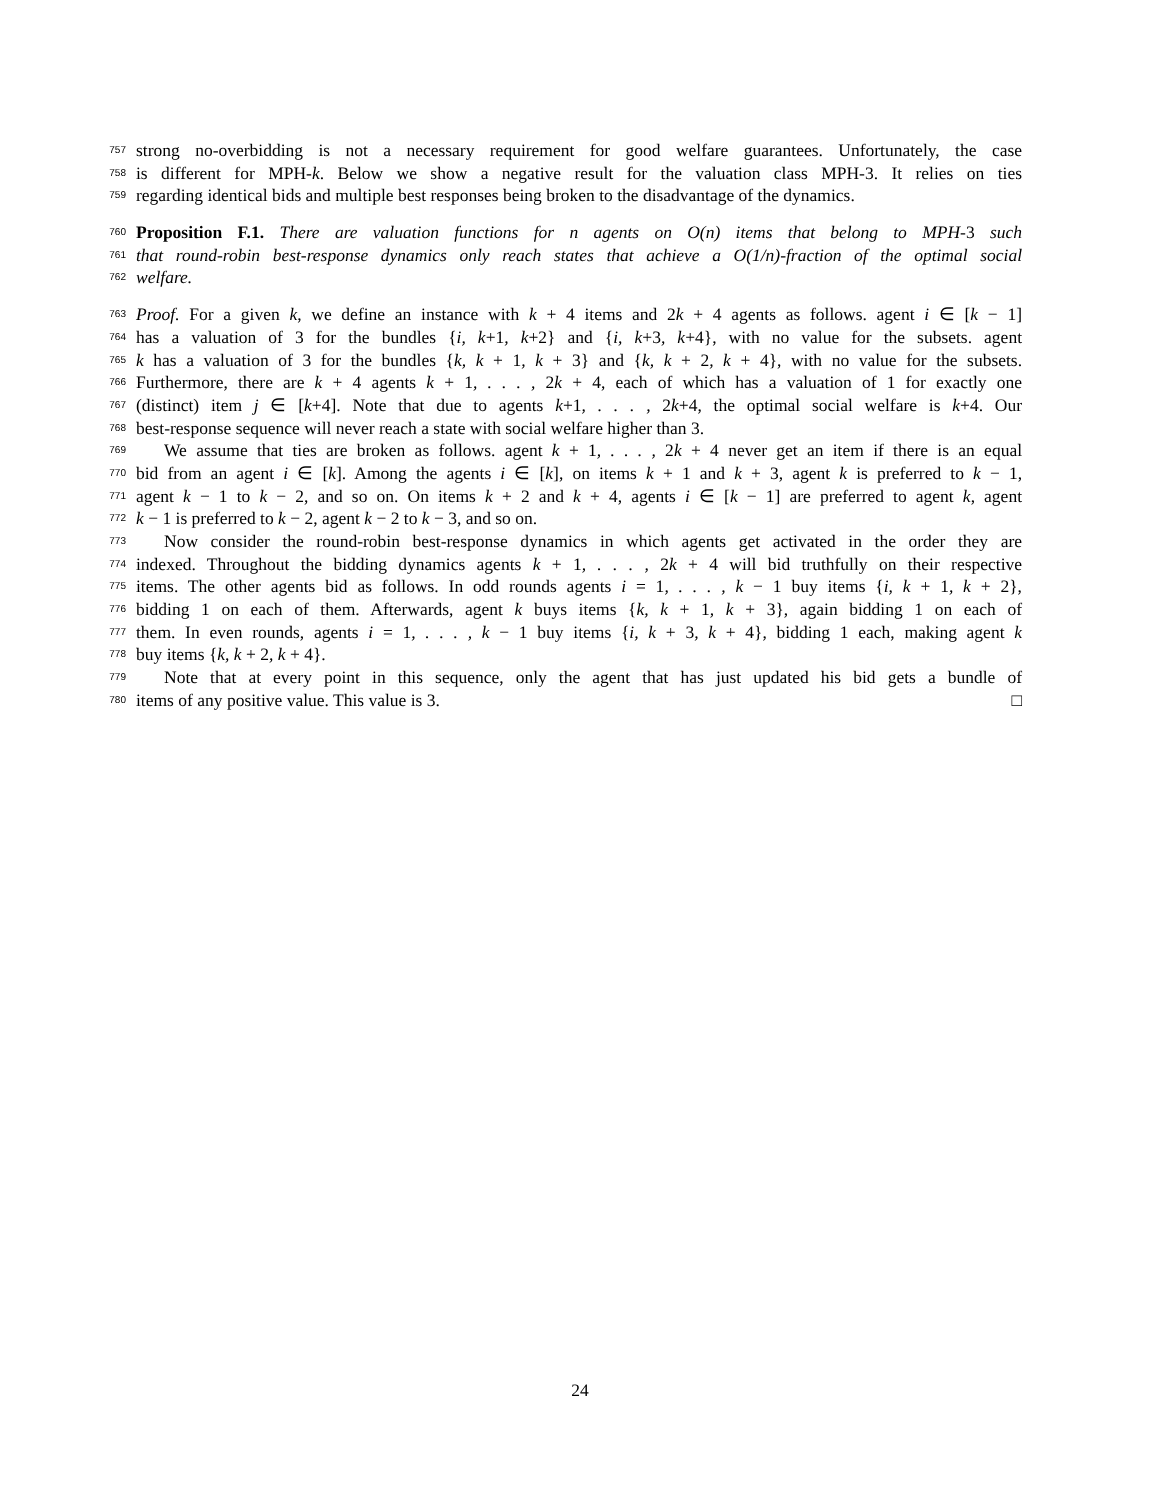757 strong no-overbidding is not a necessary requirement for good welfare guarantees. Unfortunately, the case
758 is different for MPH-k. Below we show a negative result for the valuation class MPH-3. It relies on ties
759 regarding identical bids and multiple best responses being broken to the disadvantage of the dynamics.
760 Proposition F.1. There are valuation functions for n agents on O(n) items that belong to MPH-3 such
761 that round-robin best-response dynamics only reach states that achieve a O(1/n)-fraction of the optimal social
762 welfare.
763 Proof. For a given k, we define an instance with k + 4 items and 2k + 4 agents as follows. agent i ∈ [k − 1]
764 has a valuation of 3 for the bundles {i, k+1, k+2} and {i, k+3, k+4}, with no value for the subsets. agent
765 k has a valuation of 3 for the bundles {k, k + 1, k + 3} and {k, k + 2, k + 4}, with no value for the subsets.
766 Furthermore, there are k + 4 agents k + 1, . . . , 2k + 4, each of which has a valuation of 1 for exactly one
767 (distinct) item j ∈ [k+4]. Note that due to agents k+1, . . . , 2k+4, the optimal social welfare is k+4. Our
768 best-response sequence will never reach a state with social welfare higher than 3.
769 We assume that ties are broken as follows. agent k + 1, . . . , 2k + 4 never get an item if there is an equal
770 bid from an agent i ∈ [k]. Among the agents i ∈ [k], on items k + 1 and k + 3, agent k is preferred to k − 1,
771 agent k − 1 to k − 2, and so on. On items k + 2 and k + 4, agents i ∈ [k − 1] are preferred to agent k, agent
772 k − 1 is preferred to k − 2, agent k − 2 to k − 3, and so on.
773 Now consider the round-robin best-response dynamics in which agents get activated in the order they are
774 indexed. Throughout the bidding dynamics agents k + 1, . . . , 2k + 4 will bid truthfully on their respective
775 items. The other agents bid as follows. In odd rounds agents i = 1, . . . , k − 1 buy items {i, k + 1, k + 2},
776 bidding 1 on each of them. Afterwards, agent k buys items {k, k + 1, k + 3}, again bidding 1 on each of
777 them. In even rounds, agents i = 1, . . . , k − 1 buy items {i, k + 3, k + 4}, bidding 1 each, making agent k
778 buy items {k, k + 2, k + 4}.
779 Note that at every point in this sequence, only the agent that has just updated his bid gets a bundle of
780 items of any positive value. This value is 3. □
24